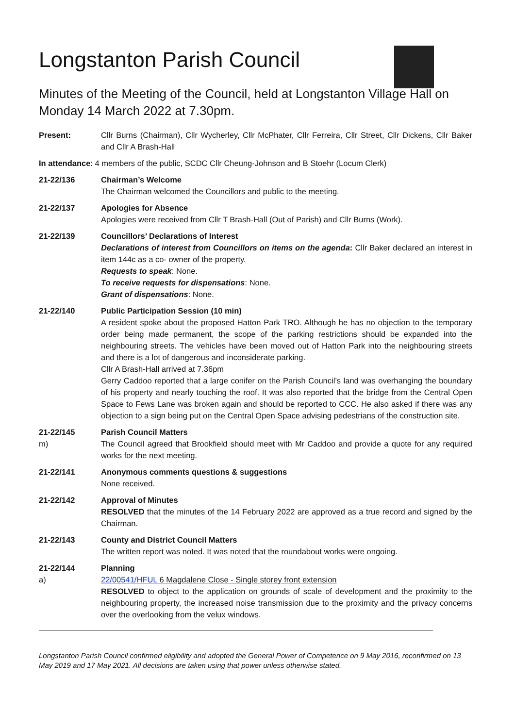Longstanton Parish Council
Minutes of the Meeting of the Council, held at Longstanton Village Hall on Monday 14 March 2022 at 7.30pm.
Present: Cllr Burns (Chairman), Cllr Wycherley, Cllr McPhater, Cllr Ferreira, Cllr Street, Cllr Dickens, Cllr Baker and Cllr A Brash-Hall
In attendance: 4 members of the public, SCDC Cllr Cheung-Johnson and B Stoehr (Locum Clerk)
21-22/136 Chairman’s Welcome
The Chairman welcomed the Councillors and public to the meeting.
21-22/137 Apologies for Absence
Apologies were received from Cllr T Brash-Hall (Out of Parish) and Cllr Burns (Work).
21-22/139 Councillors’ Declarations of Interest
Declarations of interest from Councillors on items on the agenda: Cllr Baker declared an interest in item 144c as a co- owner of the property.
Requests to speak: None.
To receive requests for dispensations: None.
Grant of dispensations: None.
21-22/140 Public Participation Session (10 min)
A resident spoke about the proposed Hatton Park TRO. Although he has no objection to the temporary order being made permanent, the scope of the parking restrictions should be expanded into the neighbouring streets. The vehicles have been moved out of Hatton Park into the neighbouring streets and there is a lot of dangerous and inconsiderate parking.
Cllr A Brash-Hall arrived at 7.36pm
Gerry Caddoo reported that a large conifer on the Parish Council’s land was overhanging the boundary of his property and nearly touching the roof. It was also reported that the bridge from the Central Open Space to Fews Lane was broken again and should be reported to CCC. He also asked if there was any objection to a sign being put on the Central Open Space advising pedestrians of the construction site.
21-22/145
m)
Parish Council Matters
The Council agreed that Brookfield should meet with Mr Caddoo and provide a quote for any required works for the next meeting.
21-22/141 Anonymous comments questions & suggestions
None received.
21-22/142 Approval of Minutes
RESOLVED that the minutes of the 14 February 2022 are approved as a true record and signed by the Chairman.
21-22/143 County and District Council Matters
The written report was noted. It was noted that the roundabout works were ongoing.
21-22/144
a)
Planning
22/00541/HFUL 6 Magdalene Close - Single storey front extension
RESOLVED to object to the application on grounds of scale of development and the proximity to the neighbouring property, the increased noise transmission due to the proximity and the privacy concerns over the overlooking from the velux windows.
Longstanton Parish Council confirmed eligibility and adopted the General Power of Competence on 9 May 2016, reconfirmed on 13 May 2019 and 17 May 2021. All decisions are taken using that power unless otherwise stated.